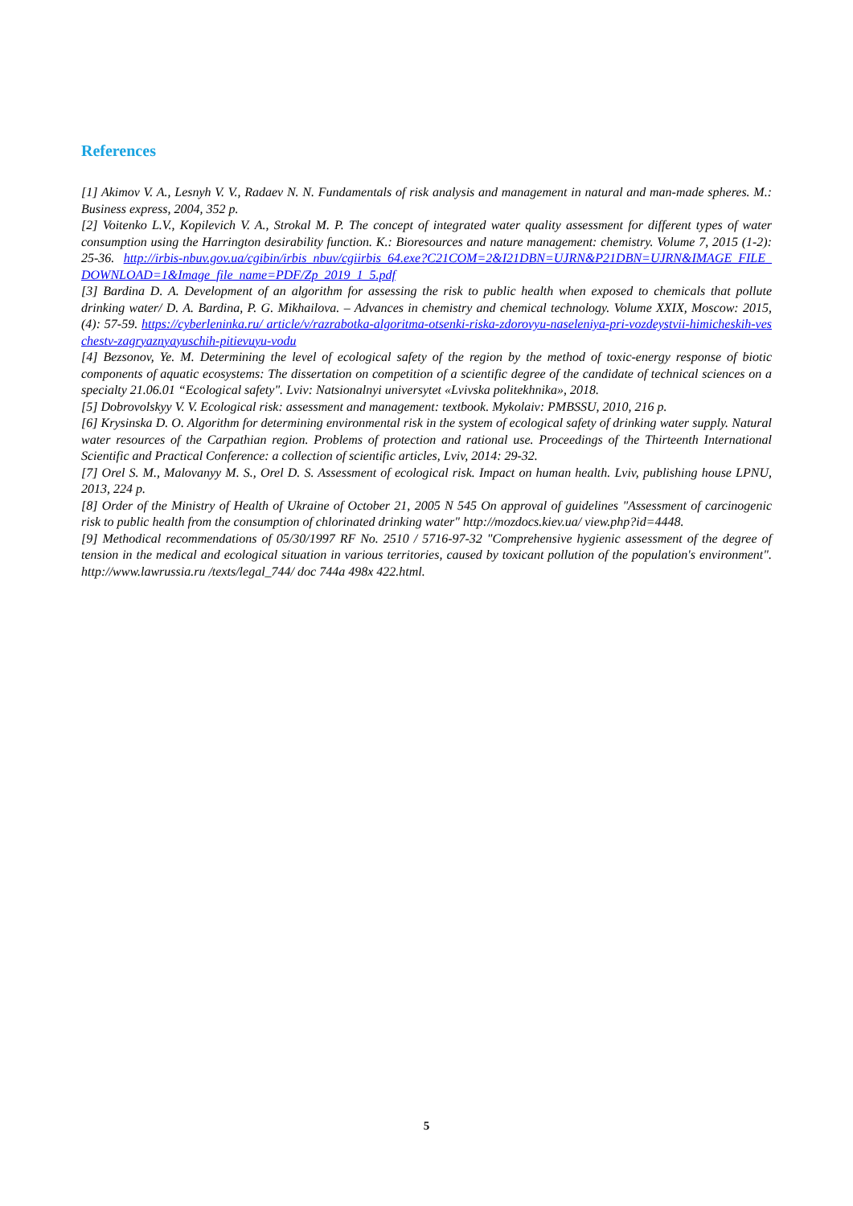References
[1] Akimov V. A., Lesnyh V. V., Radaev N. N. Fundamentals of risk analysis and management in natural and man-made spheres. M.: Business express, 2004, 352 p.
[2] Voitenko L.V., Kopilevich V. A., Strokal M. P. The concept of integrated water quality assessment for different types of water consumption using the Harrington desirability function. K.: Bioresources and nature management: chemistry. Volume 7, 2015 (1-2): 25-36. http://irbis-nbuv.gov.ua/cgibin/irbis_nbuv/cgiirbis_64.exe?C21COM=2&I21DBN=UJRN&P21DBN=UJRN&IMAGE_FILE_DOWNLOAD=1&Image_file_name=PDF/Zp_2019_1_5.pdf
[3] Bardina D. A. Development of an algorithm for assessing the risk to public health when exposed to chemicals that pollute drinking water/ D. A. Bardina, P. G. Mikhailova. – Advances in chemistry and chemical technology. Volume XXIX, Moscow: 2015, (4): 57-59. https://cyberleninka.ru/ article/v/razrabotka-algoritma-otsenki-riska-zdorovyu-naseleniya-pri-vozdeystvii-himicheskih-veschestv-zagryaznyayuschih-pitievuyu-vodu
[4] Bezsonov, Ye. M. Determining the level of ecological safety of the region by the method of toxic-energy response of biotic components of aquatic ecosystems: The dissertation on competition of a scientific degree of the candidate of technical sciences on a specialty 21.06.01 “Ecological safety". Lviv: Natsionalnyi universytet «Lvivska politekhnika», 2018.
[5] Dobrovolskyy V. V. Ecological risk: assessment and management: textbook. Mykolaiv: PMBSSU, 2010, 216 p.
[6] Krysinska D. O. Algorithm for determining environmental risk in the system of ecological safety of drinking water supply. Natural water resources of the Carpathian region. Problems of protection and rational use. Proceedings of the Thirteenth International Scientific and Practical Conference: a collection of scientific articles, Lviv, 2014: 29-32.
[7] Orel S. M., Malovanyy M. S., Orel D. S. Assessment of ecological risk. Impact on human health. Lviv, publishing house LPNU, 2013, 224 p.
[8] Order of the Ministry of Health of Ukraine of October 21, 2005 N 545 On approval of guidelines "Assessment of carcinogenic risk to public health from the consumption of chlorinated drinking water" http://mozdocs.kiev.ua/ view.php?id=4448.
[9] Methodical recommendations of 05/30/1997 RF No. 2510 / 5716-97-32 "Comprehensive hygienic assessment of the degree of tension in the medical and ecological situation in various territories, caused by toxicant pollution of the population's environment". http://www.lawrussia.ru /texts/legal_744/ doc 744a 498x 422.html.
5